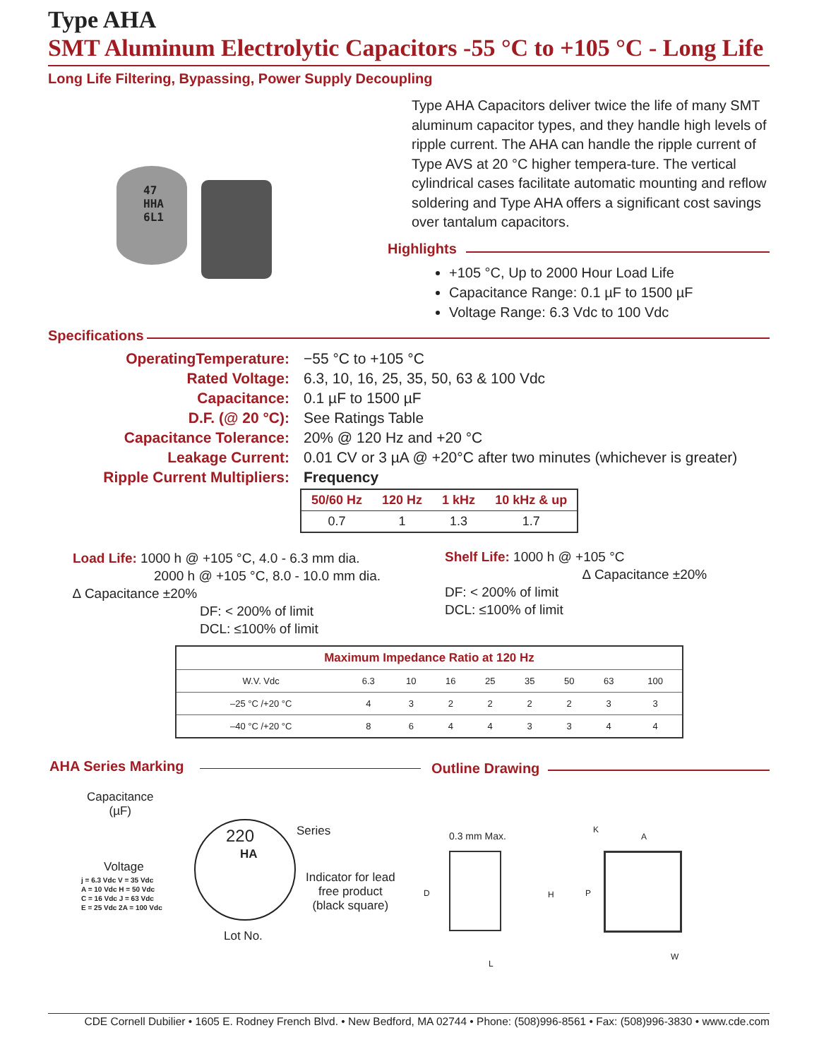Type AHA
SMT Aluminum Electrolytic Capacitors -55 °C to +105 °C - Long Life
Long Life Filtering, Bypassing, Power Supply Decoupling
47
HHA
6L1
Type AHA Capacitors deliver twice the life of many SMT aluminum capacitor types, and they handle high levels of ripple current. The AHA can handle the ripple current of Type AVS at 20 °C higher tempera-ture. The vertical cylindrical cases facilitate automatic mounting and reflow soldering and Type AHA offers a significant cost savings over tantalum capacitors.
Highlights
+105 °C, Up to 2000 Hour Load Life
Capacitance Range: 0.1 µF to 1500 µF
Voltage Range: 6.3 Vdc to 100 Vdc
Specifications
| OperatingTemperature: | −55 °C to +105 °C |
| Rated Voltage: | 6.3, 10, 16, 25, 35, 50, 63 & 100 Vdc |
| Capacitance: | 0.1 µF to 1500 µF |
| D.F. (@ 20 °C): | See Ratings Table |
| Capacitance Tolerance: | 20% @ 120 Hz and +20 °C |
| Leakage Current: | 0.01 CV or 3 µA @ +20°C after two minutes (whichever is greater) |
| Ripple Current Multipliers: | Frequency |
| 50/60 Hz | 120 Hz | 1 kHz | 10 kHz & up |
| --- | --- | --- | --- |
| 0.7 | 1 | 1.3 | 1.7 |
Load Life: 1000 h @ +105 °C, 4.0 - 6.3 mm dia.
2000 h @ +105 °C, 8.0 - 10.0 mm dia.
∆ Capacitance ±20%
DF: < 200% of limit
DCL: ≤100% of limit
Shelf Life: 1000 h @ +105 °C
∆ Capacitance ±20%
DF: < 200% of limit
DCL: ≤100% of limit
| Maximum Impedance Ratio at 120 Hz | | | | | | | | |
| W.V. Vdc | 6.3 | 10 | 16 | 25 | 35 | 50 | 63 | 100 |
| –25 °C /+20 °C | 4 | 3 | 2 | 2 | 2 | 2 | 3 | 3 |
| –40 °C /+20 °C | 8 | 6 | 4 | 4 | 3 | 3 | 4 | 4 |
AHA Series Marking Outline Drawing
Capacitance
(µF)
220
HA
Series
Voltage
j = 6.3 Vdc V = 35 Vdc
A = 10 Vdc H = 50 Vdc
C = 16 Vdc J = 63 Vdc
E = 25 Vdc 2A = 100 Vdc
Indicator for lead
free product
(black square)
Lot No.
0.3 mm Max.
D H P
L
K
A
W
CDE Cornell Dubilier • 1605 E. Rodney French Blvd. • New Bedford, MA 02744 • Phone: (508)996-8561 • Fax: (508)996-3830 • www.cde.com